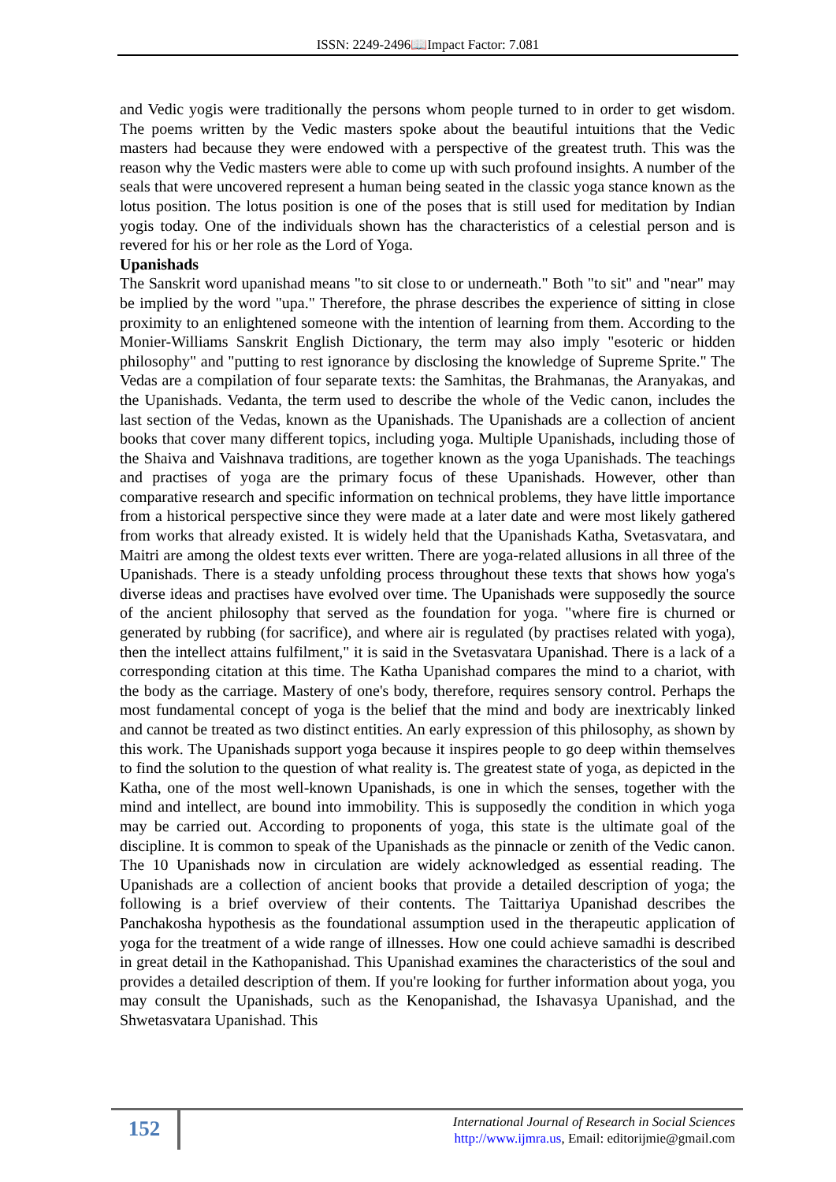ISSN: 2249-2496📖Impact Factor: 7.081
and Vedic yogis were traditionally the persons whom people turned to in order to get wisdom. The poems written by the Vedic masters spoke about the beautiful intuitions that the Vedic masters had because they were endowed with a perspective of the greatest truth. This was the reason why the Vedic masters were able to come up with such profound insights. A number of the seals that were uncovered represent a human being seated in the classic yoga stance known as the lotus position. The lotus position is one of the poses that is still used for meditation by Indian yogis today. One of the individuals shown has the characteristics of a celestial person and is revered for his or her role as the Lord of Yoga.
Upanishads
The Sanskrit word upanishad means "to sit close to or underneath." Both "to sit" and "near" may be implied by the word "upa." Therefore, the phrase describes the experience of sitting in close proximity to an enlightened someone with the intention of learning from them. According to the Monier-Williams Sanskrit English Dictionary, the term may also imply "esoteric or hidden philosophy" and "putting to rest ignorance by disclosing the knowledge of Supreme Sprite." The Vedas are a compilation of four separate texts: the Samhitas, the Brahmanas, the Aranyakas, and the Upanishads. Vedanta, the term used to describe the whole of the Vedic canon, includes the last section of the Vedas, known as the Upanishads. The Upanishads are a collection of ancient books that cover many different topics, including yoga. Multiple Upanishads, including those of the Shaiva and Vaishnava traditions, are together known as the yoga Upanishads. The teachings and practises of yoga are the primary focus of these Upanishads. However, other than comparative research and specific information on technical problems, they have little importance from a historical perspective since they were made at a later date and were most likely gathered from works that already existed. It is widely held that the Upanishads Katha, Svetasvatara, and Maitri are among the oldest texts ever written. There are yoga-related allusions in all three of the Upanishads. There is a steady unfolding process throughout these texts that shows how yoga's diverse ideas and practises have evolved over time. The Upanishads were supposedly the source of the ancient philosophy that served as the foundation for yoga. "where fire is churned or generated by rubbing (for sacrifice), and where air is regulated (by practises related with yoga), then the intellect attains fulfilment," it is said in the Svetasvatara Upanishad. There is a lack of a corresponding citation at this time. The Katha Upanishad compares the mind to a chariot, with the body as the carriage. Mastery of one's body, therefore, requires sensory control. Perhaps the most fundamental concept of yoga is the belief that the mind and body are inextricably linked and cannot be treated as two distinct entities. An early expression of this philosophy, as shown by this work. The Upanishads support yoga because it inspires people to go deep within themselves to find the solution to the question of what reality is. The greatest state of yoga, as depicted in the Katha, one of the most well-known Upanishads, is one in which the senses, together with the mind and intellect, are bound into immobility. This is supposedly the condition in which yoga may be carried out. According to proponents of yoga, this state is the ultimate goal of the discipline. It is common to speak of the Upanishads as the pinnacle or zenith of the Vedic canon. The 10 Upanishads now in circulation are widely acknowledged as essential reading. The Upanishads are a collection of ancient books that provide a detailed description of yoga; the following is a brief overview of their contents. The Taittariya Upanishad describes the Panchakosha hypothesis as the foundational assumption used in the therapeutic application of yoga for the treatment of a wide range of illnesses. How one could achieve samadhi is described in great detail in the Kathopanishad. This Upanishad examines the characteristics of the soul and provides a detailed description of them. If you're looking for further information about yoga, you may consult the Upanishads, such as the Kenopanishad, the Ishavasya Upanishad, and the Shwetasvatara Upanishad. This
152
International Journal of Research in Social Sciences
http://www.ijmra.us, Email: editorijmie@gmail.com